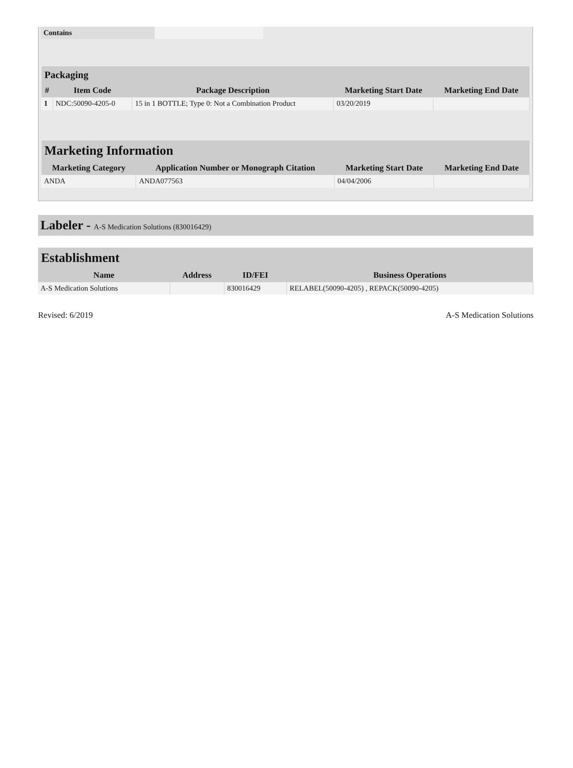| Contains | |
| Packaging | | | | |
| # | Item Code | Package Description | Marketing Start Date | Marketing End Date |
| 1 | NDC:50090-4205-0 | 15 in 1 BOTTLE; Type 0: Not a Combination Product | 03/20/2019 | |
| Marketing Information | | | |
| Marketing Category | Application Number or Monograph Citation | Marketing Start Date | Marketing End Date |
| ANDA | ANDA077563 | 04/04/2006 | |
Labeler - A-S Medication Solutions (830016429)
| Establishment | | | |
| Name | Address | ID/FEI | Business Operations |
| A-S Medication Solutions | | 830016429 | RELABEL(50090-4205) , REPACK(50090-4205) |
Revised: 6/2019 A-S Medication Solutions